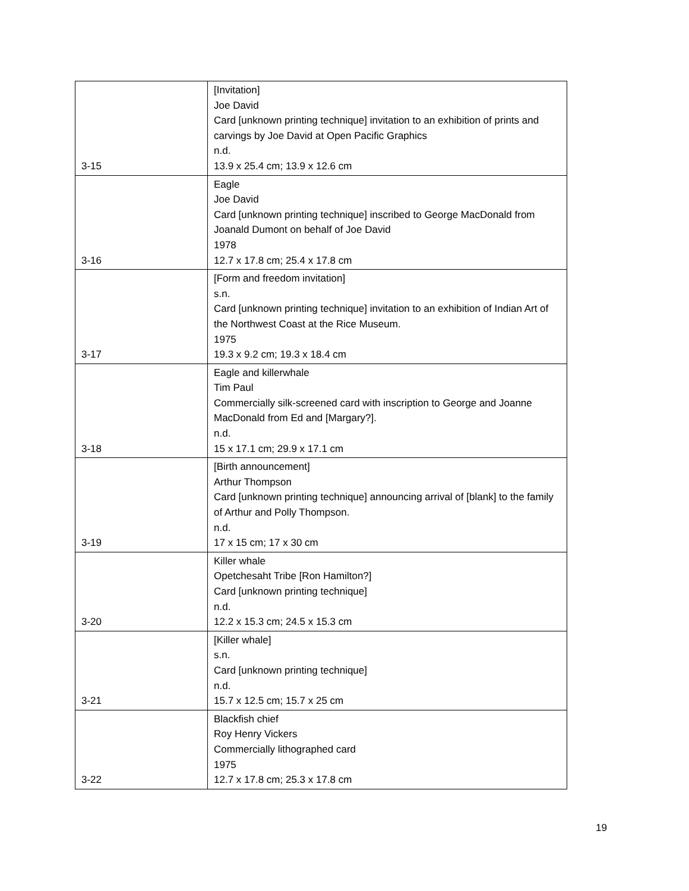| 3-15 | [Invitation] Joe David Card [unknown printing technique] invitation to an exhibition of prints and carvings by Joe David at Open Pacific Graphics n.d. 13.9 x 25.4 cm; 13.9 x 12.6 cm |
| 3-16 | Eagle Joe David Card [unknown printing technique] inscribed to George MacDonald from Joanald Dumont on behalf of Joe David 1978 12.7 x 17.8 cm; 25.4 x 17.8 cm |
| 3-17 | [Form and freedom invitation] s.n. Card [unknown printing technique] invitation to an exhibition of Indian Art of the Northwest Coast at the Rice Museum. 1975 19.3 x 9.2 cm; 19.3 x 18.4 cm |
| 3-18 | Eagle and killerwhale Tim Paul Commercially silk-screened card with inscription to George and Joanne MacDonald from Ed and [Margary?]. n.d. 15 x 17.1 cm; 29.9 x 17.1 cm |
| 3-19 | [Birth announcement] Arthur Thompson Card [unknown printing technique] announcing arrival of [blank] to the family of Arthur and Polly Thompson. n.d. 17 x 15 cm; 17 x 30 cm |
| 3-20 | Killer whale Opetchesaht Tribe [Ron Hamilton?] Card [unknown printing technique] n.d. 12.2 x 15.3 cm; 24.5 x 15.3 cm |
| 3-21 | [Killer whale] s.n. Card [unknown printing technique] n.d. 15.7 x 12.5 cm; 15.7 x 25 cm |
| 3-22 | Blackfish chief Roy Henry Vickers Commercially lithographed card 1975 12.7 x 17.8 cm; 25.3 x 17.8 cm |
19